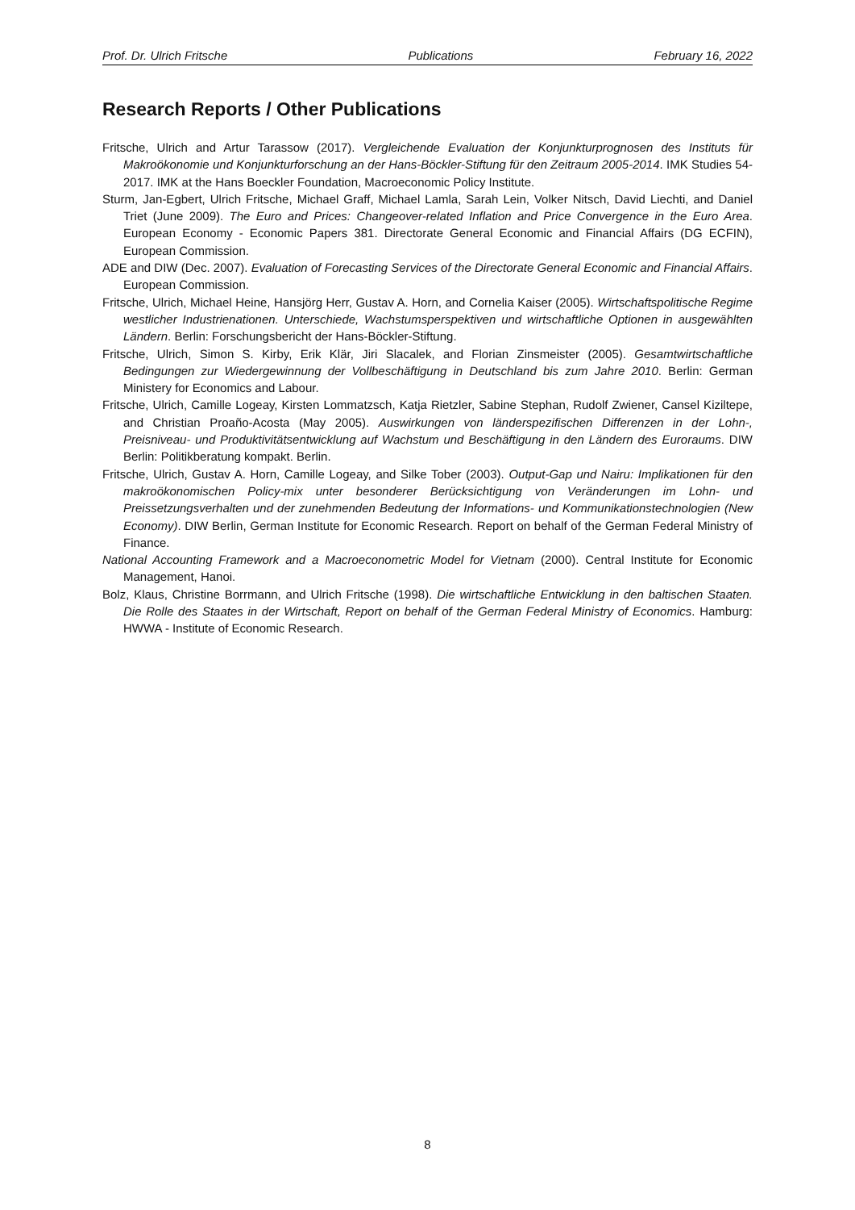Prof. Dr. Ulrich Fritsche Publications February 16, 2022
Research Reports / Other Publications
Fritsche, Ulrich and Artur Tarassow (2017). Vergleichende Evaluation der Konjunkturprognosen des Instituts für Makroökonomie und Konjunkturforschung an der Hans-Böckler-Stiftung für den Zeitraum 2005-2014. IMK Studies 54-2017. IMK at the Hans Boeckler Foundation, Macroeconomic Policy Institute.
Sturm, Jan-Egbert, Ulrich Fritsche, Michael Graff, Michael Lamla, Sarah Lein, Volker Nitsch, David Liechti, and Daniel Triet (June 2009). The Euro and Prices: Changeover-related Inflation and Price Convergence in the Euro Area. European Economy - Economic Papers 381. Directorate General Economic and Financial Affairs (DG ECFIN), European Commission.
ADE and DIW (Dec. 2007). Evaluation of Forecasting Services of the Directorate General Economic and Financial Affairs. European Commission.
Fritsche, Ulrich, Michael Heine, Hansjörg Herr, Gustav A. Horn, and Cornelia Kaiser (2005). Wirtschaftspolitische Regime westlicher Industrienationen. Unterschiede, Wachstumsperspektiven und wirtschaftliche Optionen in ausgewählten Ländern. Berlin: Forschungsbericht der Hans-Böckler-Stiftung.
Fritsche, Ulrich, Simon S. Kirby, Erik Klär, Jiri Slacalek, and Florian Zinsmeister (2005). Gesamtwirtschaftliche Bedingungen zur Wiedergewinnung der Vollbeschäftigung in Deutschland bis zum Jahre 2010. Berlin: German Ministery for Economics and Labour.
Fritsche, Ulrich, Camille Logeay, Kirsten Lommatzsch, Katja Rietzler, Sabine Stephan, Rudolf Zwiener, Cansel Kiziltepe, and Christian Proaño-Acosta (May 2005). Auswirkungen von länderspezifischen Differenzen in der Lohn-, Preisniveau- und Produktivitätsentwicklung auf Wachstum und Beschäftigung in den Ländern des Euroraums. DIW Berlin: Politikberatung kompakt. Berlin.
Fritsche, Ulrich, Gustav A. Horn, Camille Logeay, and Silke Tober (2003). Output-Gap und Nairu: Implikationen für den makroökonomischen Policy-mix unter besonderer Berücksichtigung von Veränderungen im Lohn- und Preissetzungsverhalten und der zunehmenden Bedeutung der Informations- und Kommunikationstechnologien (New Economy). DIW Berlin, German Institute for Economic Research. Report on behalf of the German Federal Ministry of Finance.
National Accounting Framework and a Macroeconometric Model for Vietnam (2000). Central Institute for Economic Management, Hanoi.
Bolz, Klaus, Christine Borrmann, and Ulrich Fritsche (1998). Die wirtschaftliche Entwicklung in den baltischen Staaten. Die Rolle des Staates in der Wirtschaft, Report on behalf of the German Federal Ministry of Economics. Hamburg: HWWA - Institute of Economic Research.
8